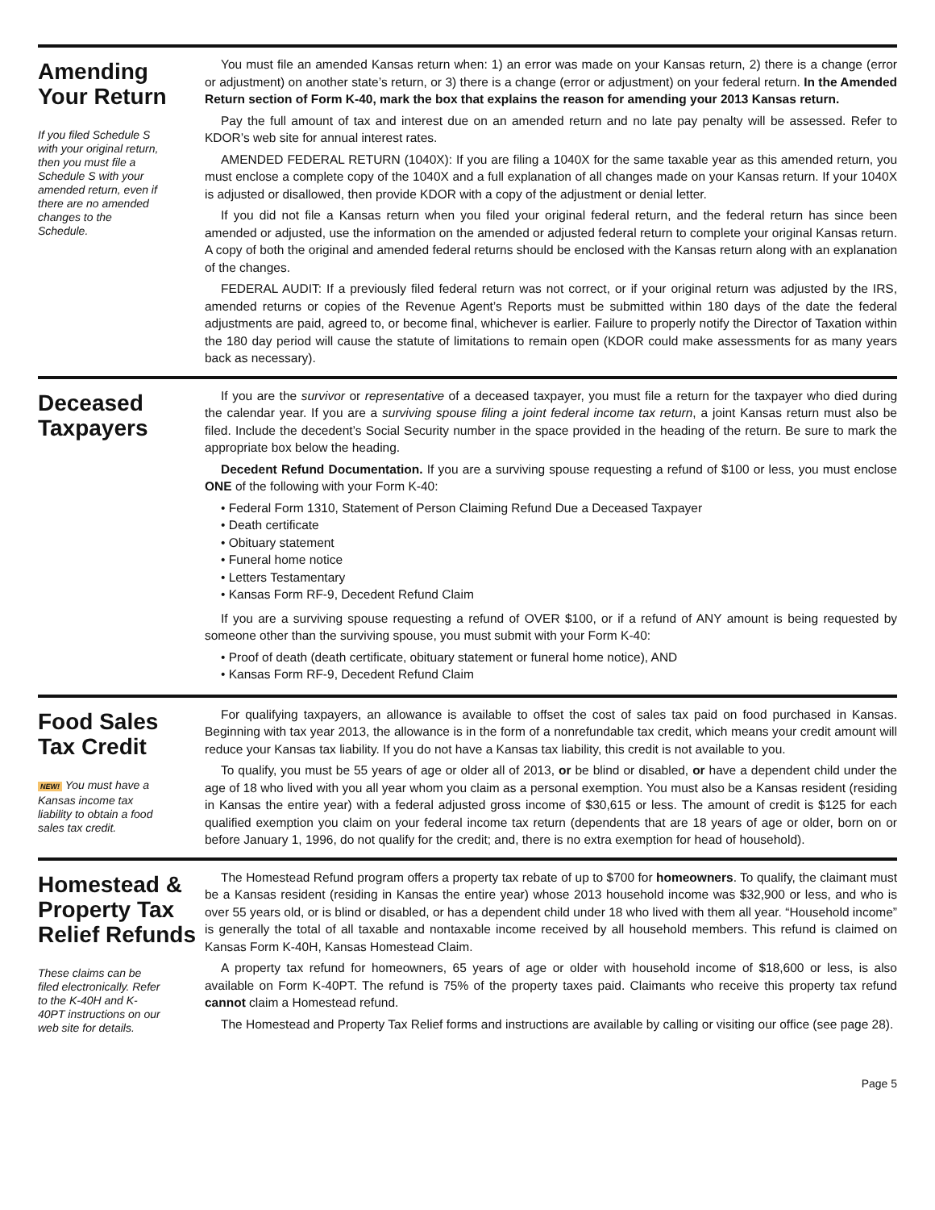Amending
Your Return
If you filed Schedule S with your original return, then you must file a Schedule S with your amended return, even if there are no amended changes to the Schedule.
You must file an amended Kansas return when: 1) an error was made on your Kansas return, 2) there is a change (error or adjustment) on another state’s return, or 3) there is a change (error or adjustment) on your federal return. In the Amended Return section of Form K-40, mark the box that explains the reason for amending your 2013 Kansas return.
Pay the full amount of tax and interest due on an amended return and no late pay penalty will be assessed. Refer to KDOR’s web site for annual interest rates.
AMENDED FEDERAL RETURN (1040X): If you are filing a 1040X for the same taxable year as this amended return, you must enclose a complete copy of the 1040X and a full explanation of all changes made on your Kansas return. If your 1040X is adjusted or disallowed, then provide KDOR with a copy of the adjustment or denial letter.
If you did not file a Kansas return when you filed your original federal return, and the federal return has since been amended or adjusted, use the information on the amended or adjusted federal return to complete your original Kansas return. A copy of both the original and amended federal returns should be enclosed with the Kansas return along with an explanation of the changes.
FEDERAL AUDIT: If a previously filed federal return was not correct, or if your original return was adjusted by the IRS, amended returns or copies of the Revenue Agent’s Reports must be submitted within 180 days of the date the federal adjustments are paid, agreed to, or become final, whichever is earlier. Failure to properly notify the Director of Taxation within the 180 day period will cause the statute of limitations to remain open (KDOR could make assessments for as many years back as necessary).
Deceased
Taxpayers
If you are the survivor or representative of a deceased taxpayer, you must file a return for the taxpayer who died during the calendar year. If you are a surviving spouse filing a joint federal income tax return, a joint Kansas return must also be filed. Include the decedent’s Social Security number in the space provided in the heading of the return. Be sure to mark the appropriate box below the heading.
Decedent Refund Documentation. If you are a surviving spouse requesting a refund of $100 or less, you must enclose ONE of the following with your Form K-40:
• Federal Form 1310, Statement of Person Claiming Refund Due a Deceased Taxpayer
• Death certificate
• Obituary statement
• Funeral home notice
• Letters Testamentary
• Kansas Form RF-9, Decedent Refund Claim
If you are a surviving spouse requesting a refund of OVER $100, or if a refund of ANY amount is being requested by someone other than the surviving spouse, you must submit with your Form K-40:
• Proof of death (death certificate, obituary statement or funeral home notice), AND
• Kansas Form RF-9, Decedent Refund Claim
Food Sales
Tax Credit
NEW! You must have a Kansas income tax liability to obtain a food sales tax credit.
For qualifying taxpayers, an allowance is available to offset the cost of sales tax paid on food purchased in Kansas. Beginning with tax year 2013, the allowance is in the form of a nonrefundable tax credit, which means your credit amount will reduce your Kansas tax liability. If you do not have a Kansas tax liability, this credit is not available to you.
To qualify, you must be 55 years of age or older all of 2013, or be blind or disabled, or have a dependent child under the age of 18 who lived with you all year whom you claim as a personal exemption. You must also be a Kansas resident (residing in Kansas the entire year) with a federal adjusted gross income of $30,615 or less. The amount of credit is $125 for each qualified exemption you claim on your federal income tax return (dependents that are 18 years of age or older, born on or before January 1, 1996, do not qualify for the credit; and, there is no extra exemption for head of household).
Homestead &
Property Tax
Relief Refunds
These claims can be filed electronically. Refer to the K-40H and K-40PT instructions on our web site for details.
The Homestead Refund program offers a property tax rebate of up to $700 for homeowners. To qualify, the claimant must be a Kansas resident (residing in Kansas the entire year) whose 2013 household income was $32,900 or less, and who is over 55 years old, or is blind or disabled, or has a dependent child under 18 who lived with them all year. “Household income” is generally the total of all taxable and nontaxable income received by all household members. This refund is claimed on Kansas Form K-40H, Kansas Homestead Claim.
A property tax refund for homeowners, 65 years of age or older with household income of $18,600 or less, is also available on Form K-40PT. The refund is 75% of the property taxes paid. Claimants who receive this property tax refund cannot claim a Homestead refund.
The Homestead and Property Tax Relief forms and instructions are available by calling or visiting our office (see page 28).
Page 5